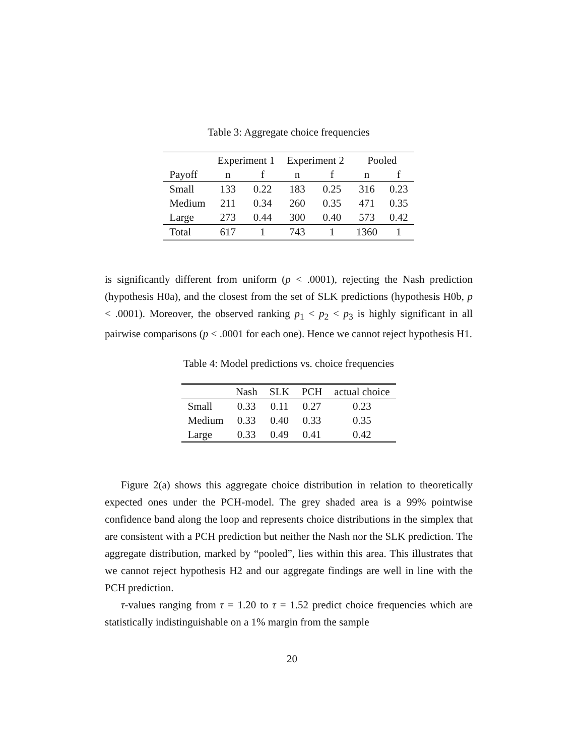Table 3: Aggregate choice frequencies
| | Experiment 1 | | Experiment 2 | | Pooled | |
| --- | --- | --- | --- | --- | --- | --- |
| Payoff | n | f | n | f | n | f |
| Small | 133 | 0.22 | 183 | 0.25 | 316 | 0.23 |
| Medium | 211 | 0.34 | 260 | 0.35 | 471 | 0.35 |
| Large | 273 | 0.44 | 300 | 0.40 | 573 | 0.42 |
| Total | 617 | 1 | 743 | 1 | 1360 | 1 |
is significantly different from uniform (p < .0001), rejecting the Nash prediction (hypothesis H0a), and the closest from the set of SLK predictions (hypothesis H0b, p < .0001). Moreover, the observed ranking p<sub>1</sub> < p<sub>2</sub> < p<sub>3</sub> is highly significant in all pairwise comparisons (p < .0001 for each one). Hence we cannot reject hypothesis H1.
Table 4: Model predictions vs. choice frequencies
| | Nash | SLK | PCH | actual choice |
| --- | --- | --- | --- | --- |
| Small | 0.33 | 0.11 | 0.27 | 0.23 |
| Medium | 0.33 | 0.40 | 0.33 | 0.35 |
| Large | 0.33 | 0.49 | 0.41 | 0.42 |
Figure 2(a) shows this aggregate choice distribution in relation to theoretically expected ones under the PCH-model. The grey shaded area is a 99% pointwise confidence band along the loop and represents choice distributions in the simplex that are consistent with a PCH prediction but neither the Nash nor the SLK prediction. The aggregate distribution, marked by “pooled”, lies within this area. This illustrates that we cannot reject hypothesis H2 and our aggregate findings are well in line with the PCH prediction.
τ-values ranging from τ = 1.20 to τ = 1.52 predict choice frequencies which are statistically indistinguishable on a 1% margin from the sample
20